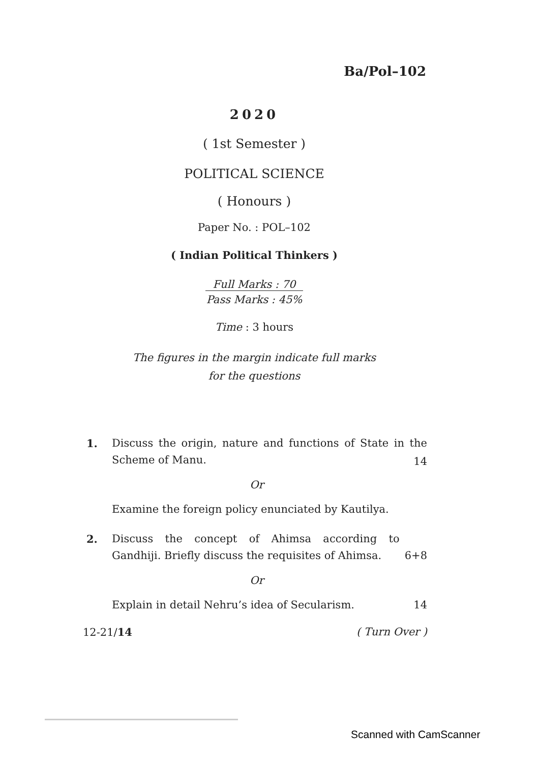Ba/Pol–102
2020
( 1st Semester )
POLITICAL SCIENCE
( Honours )
Paper No. : POL–102
( Indian Political Thinkers )
Full Marks : 70
Pass Marks : 45%
Time : 3 hours
The figures in the margin indicate full marks
for the questions
1. Discuss the origin, nature and functions of State in the Scheme of Manu.
14
Or
Examine the foreign policy enunciated by Kautilya.
2. Discuss the concept of Ahimsa according to Gandhiji. Briefly discuss the requisites of Ahimsa. 6+8
Or
Explain in detail Nehru’s idea of Secularism. 14
12-21/14 ( Turn Over )
Scanned with CamScanner